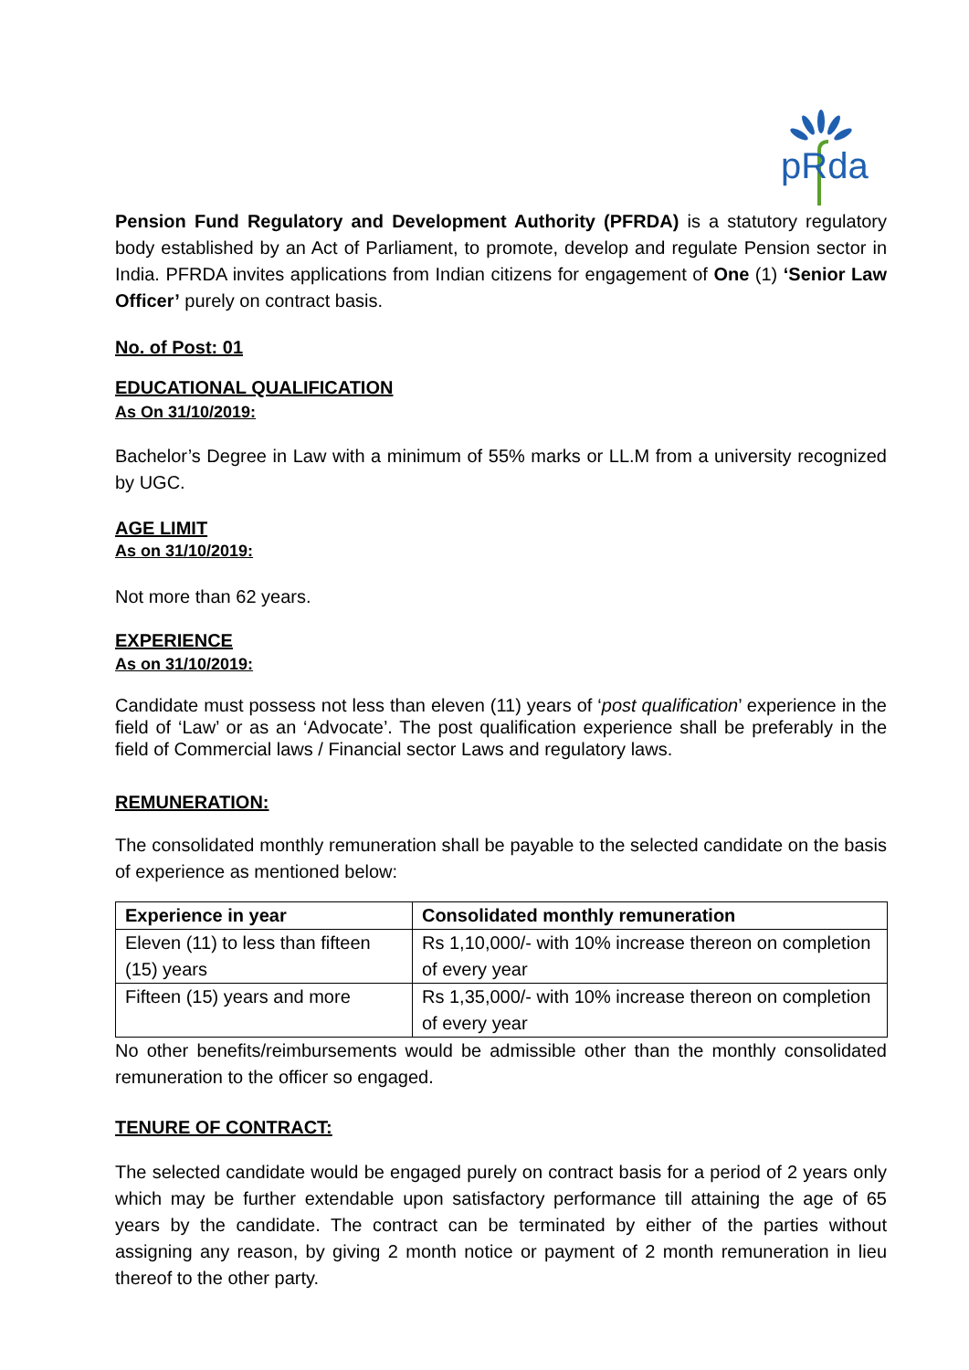pRda
Pension Fund Regulatory and Development Authority (PFRDA) is a statutory regulatory body established by an Act of Parliament, to promote, develop and regulate Pension sector in India. PFRDA invites applications from Indian citizens for engagement of One (1) ‘Senior Law Officer’ purely on contract basis.
No. of Post: 01
EDUCATIONAL QUALIFICATION
As On 31/10/2019:
Bachelor’s Degree in Law with a minimum of 55% marks or LL.M from a university recognized by UGC.
AGE LIMIT
As on 31/10/2019:
Not more than 62 years.
EXPERIENCE
As on 31/10/2019:
Candidate must possess not less than eleven (11) years of ‘post qualification’ experience in the field of ‘Law’ or as an ‘Advocate’. The post qualification experience shall be preferably in the field of Commercial laws / Financial sector Laws and regulatory laws.
REMUNERATION:
The consolidated monthly remuneration shall be payable to the selected candidate on the basis of experience as mentioned below:
| Experience in year | Consolidated monthly remuneration |
| --- | --- |
| Eleven (11) to less than fifteen (15) years | Rs 1,10,000/- with 10% increase thereon on completion of every year |
| Fifteen (15) years and more | Rs 1,35,000/- with 10% increase thereon on completion of every year |
No other benefits/reimbursements would be admissible other than the monthly consolidated remuneration to the officer so engaged.
TENURE OF CONTRACT:
The selected candidate would be engaged purely on contract basis for a period of 2 years only which may be further extendable upon satisfactory performance till attaining the age of 65 years by the candidate. The contract can be terminated by either of the parties without assigning any reason, by giving 2 month notice or payment of 2 month remuneration in lieu thereof to the other party.